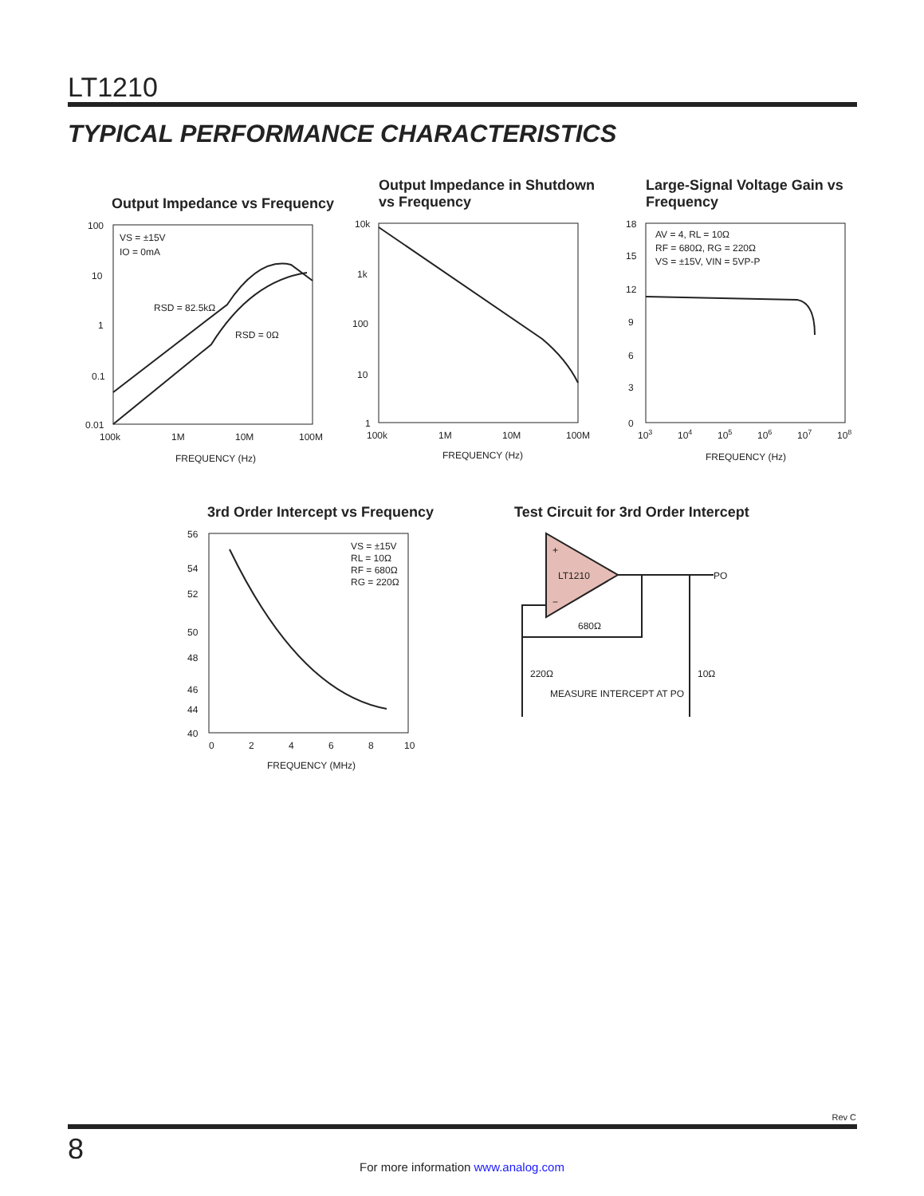LT1210
TYPICAL PERFORMANCE CHARACTERISTICS
Output Impedance vs Frequency
100
10
1
0.1
0.01
100k
1M
10M
100M
FREQUENCY (Hz)
VS = ±15V
IO = 0mA
RSD = 82.5kΩ
RSD = 0Ω
Output Impedance in Shutdown
vs Frequency
10k
1k
100
10
1
100k
1M
10M
100M
FREQUENCY (Hz)
Large-Signal Voltage Gain vs
Frequency
18
15
12
9
6
3
0
103
104
105
106
107
108
FREQUENCY (Hz)
AV = 4, RL = 10Ω
RF = 680Ω, RG = 220Ω
VS = ±15V, VIN = 5VP-P
3rd Order Intercept vs Frequency
56
54
52
50
48
46
44
40
0
2
4
6
8
10
FREQUENCY (MHz)
VS = ±15V
RL = 10Ω
RF = 680Ω
RG = 220Ω
Test Circuit for 3rd Order Intercept
+
−
LT1210
PO
680Ω
220Ω
10Ω
MEASURE INTERCEPT AT PO
Rev C
8
For more information www.analog.com